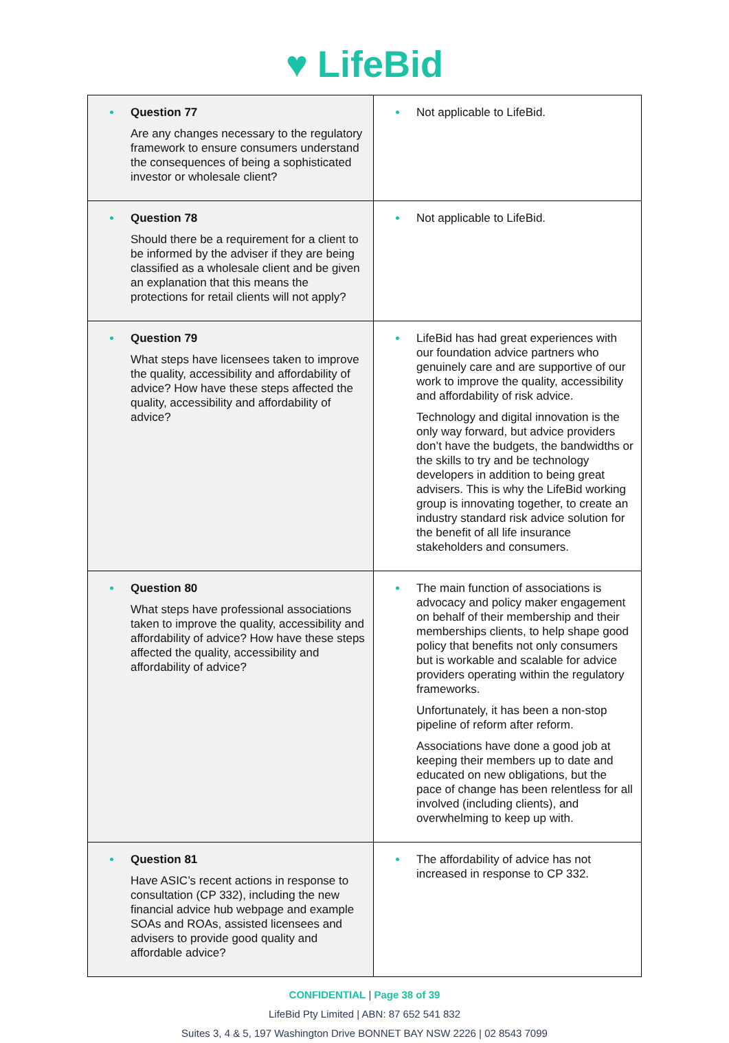♥ LifeBid
| Question 77 Are any changes necessary to the regulatory framework to ensure consumers understand the consequences of being a sophisticated investor or wholesale client? | Not applicable to LifeBid. |
| Question 78 Should there be a requirement for a client to be informed by the adviser if they are being classified as a wholesale client and be given an explanation that this means the protections for retail clients will not apply? | Not applicable to LifeBid. |
| Question 79 What steps have licensees taken to improve the quality, accessibility and affordability of advice? How have these steps affected the quality, accessibility and affordability of advice? | LifeBid has had great experiences with our foundation advice partners who genuinely care and are supportive of our work to improve the quality, accessibility and affordability of risk advice. Technology and digital innovation is the only way forward, but advice providers don’t have the budgets, the bandwidths or the skills to try and be technology developers in addition to being great advisers. This is why the LifeBid working group is innovating together, to create an industry standard risk advice solution for the benefit of all life insurance stakeholders and consumers. |
| Question 80 What steps have professional associations taken to improve the quality, accessibility and affordability of advice? How have these steps affected the quality, accessibility and affordability of advice? | The main function of associations is advocacy and policy maker engagement on behalf of their membership and their memberships clients, to help shape good policy that benefits not only consumers but is workable and scalable for advice providers operating within the regulatory frameworks. Unfortunately, it has been a non-stop pipeline of reform after reform. Associations have done a good job at keeping their members up to date and educated on new obligations, but the pace of change has been relentless for all involved (including clients), and overwhelming to keep up with. |
| Question 81 Have ASIC’s recent actions in response to consultation (CP 332), including the new financial advice hub webpage and example SOAs and ROAs, assisted licensees and advisers to provide good quality and affordable advice? | The affordability of advice has not increased in response to CP 332. |
CONFIDENTIAL | Page 38 of 39
LifeBid Pty Limited | ABN: 87 652 541 832
Suites 3, 4 & 5, 197 Washington Drive BONNET BAY NSW 2226 | 02 8543 7099